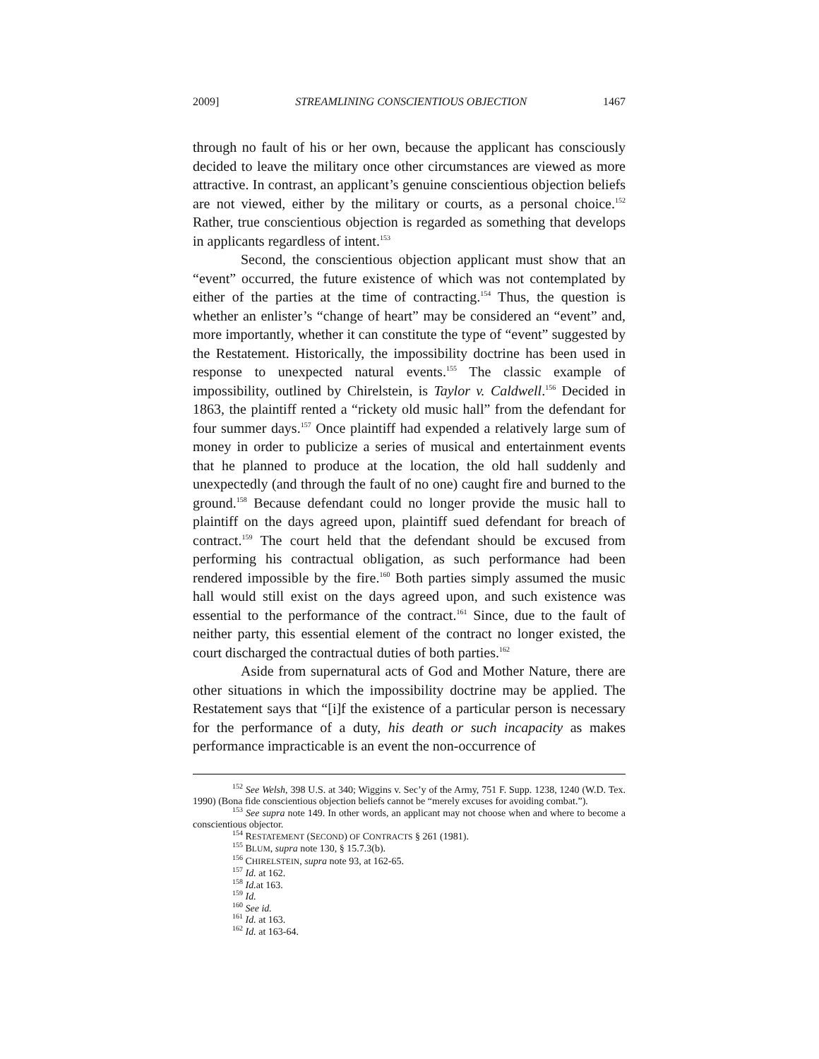2009] STREAMLINING CONSCIENTIOUS OBJECTION 1467
through no fault of his or her own, because the applicant has consciously decided to leave the military once other circumstances are viewed as more attractive. In contrast, an applicant’s genuine conscientious objection beliefs are not viewed, either by the military or courts, as a personal choice.<sup>152</sup> Rather, true conscientious objection is regarded as something that develops in applicants regardless of intent.<sup>153</sup>
Second, the conscientious objection applicant must show that an “event” occurred, the future existence of which was not contemplated by either of the parties at the time of contracting.<sup>154</sup> Thus, the question is whether an enlister’s “change of heart” may be considered an “event” and, more importantly, whether it can constitute the type of “event” suggested by the Restatement. Historically, the impossibility doctrine has been used in response to unexpected natural events.<sup>155</sup> The classic example of impossibility, outlined by Chirelstein, is Taylor v. Caldwell.<sup>156</sup> Decided in 1863, the plaintiff rented a “rickety old music hall” from the defendant for four summer days.<sup>157</sup> Once plaintiff had expended a relatively large sum of money in order to publicize a series of musical and entertainment events that he planned to produce at the location, the old hall suddenly and unexpectedly (and through the fault of no one) caught fire and burned to the ground.<sup>158</sup> Because defendant could no longer provide the music hall to plaintiff on the days agreed upon, plaintiff sued defendant for breach of contract.<sup>159</sup> The court held that the defendant should be excused from performing his contractual obligation, as such performance had been rendered impossible by the fire.<sup>160</sup> Both parties simply assumed the music hall would still exist on the days agreed upon, and such existence was essential to the performance of the contract.<sup>161</sup> Since, due to the fault of neither party, this essential element of the contract no longer existed, the court discharged the contractual duties of both parties.<sup>162</sup>
Aside from supernatural acts of God and Mother Nature, there are other situations in which the impossibility doctrine may be applied. The Restatement says that “[i]f the existence of a particular person is necessary for the performance of a duty, his death or such incapacity as makes performance impracticable is an event the non-occurrence of
<sup>152</sup> See Welsh, 398 U.S. at 340; Wiggins v. Sec’y of the Army, 751 F. Supp. 1238, 1240 (W.D. Tex. 1990) (Bona fide conscientious objection beliefs cannot be “merely excuses for avoiding combat.”).
<sup>153</sup> See supra note 149. In other words, an applicant may not choose when and where to become a conscientious objector.
<sup>154</sup> RESTATEMENT (SECOND) OF CONTRACTS § 261 (1981).
<sup>155</sup> BLUM, supra note 130, § 15.7.3(b).
<sup>156</sup> CHIRELSTEIN, supra note 93, at 162-65.
<sup>157</sup> Id. at 162.
<sup>158</sup> Id. at 163.
<sup>159</sup> Id.
<sup>160</sup> See id.
<sup>161</sup> Id. at 163.
<sup>162</sup> Id. at 163-64.